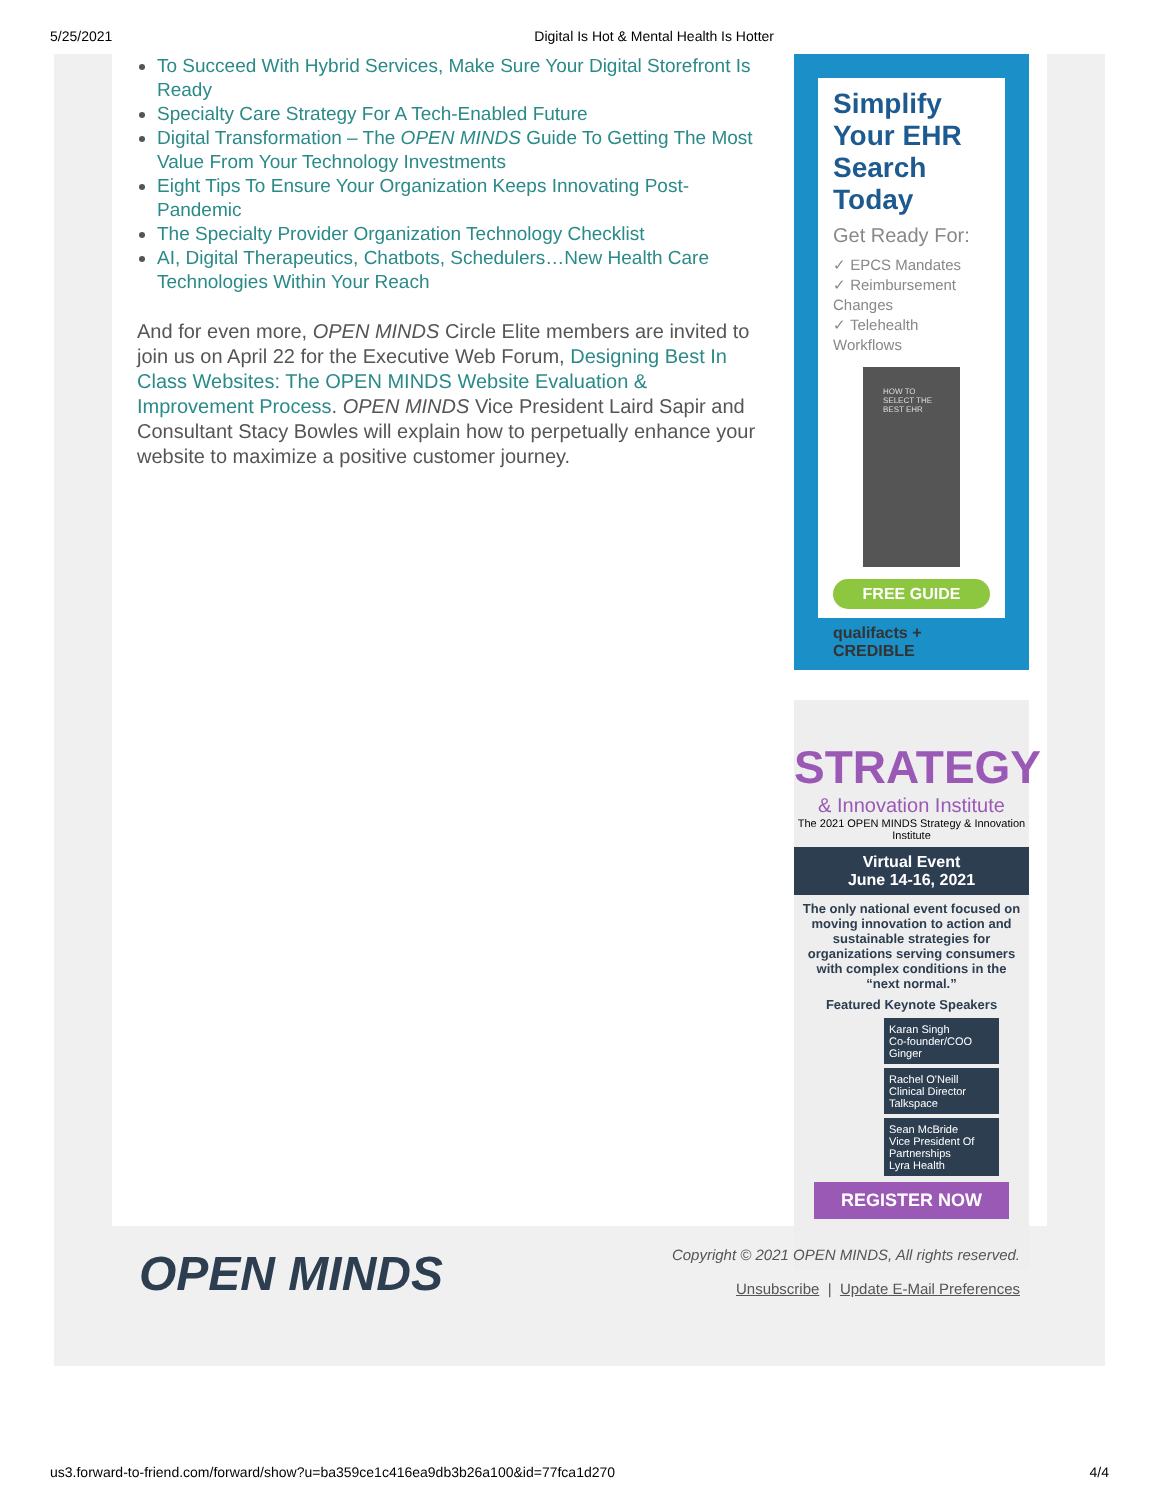5/25/2021 Digital Is Hot & Mental Health Is Hotter
To Succeed With Hybrid Services, Make Sure Your Digital Storefront Is Ready
Specialty Care Strategy For A Tech-Enabled Future
Digital Transformation – The OPEN MINDS Guide To Getting The Most Value From Your Technology Investments
Eight Tips To Ensure Your Organization Keeps Innovating Post-Pandemic
The Specialty Provider Organization Technology Checklist
AI, Digital Therapeutics, Chatbots, Schedulers…New Health Care Technologies Within Your Reach
And for even more, OPEN MINDS Circle Elite members are invited to join us on April 22 for the Executive Web Forum, Designing Best In Class Websites: The OPEN MINDS Website Evaluation & Improvement Process. OPEN MINDS Vice President Laird Sapir and Consultant Stacy Bowles will explain how to perpetually enhance your website to maximize a positive customer journey.
Simplify Your EHR Search Today
Get Ready For:
✓ EPCS Mandates
✓ Reimbursement Changes
✓ Telehealth Workflows
HOW TO SELECT THE BEST EHR
FREE GUIDE
qualifacts + CREDIBLE
STRATEGY
& Innovation Institute
The 2021 OPEN MINDS Strategy & Innovation Institute
Virtual Event
June 14-16, 2021
The only national event focused on moving innovation to action and sustainable strategies for organizations serving consumers with complex conditions in the “next normal.”
Featured Keynote Speakers
Karan Singh
Co-founder/COO
Ginger
Rachel O'Neill
Clinical Director
Talkspace
Sean McBride
Vice President Of Partnerships
Lyra Health
REGISTER NOW
OPEN MINDS
Copyright © 2021 OPEN MINDS, All rights reserved.
Unsubscribe | Update E-Mail Preferences
us3.forward-to-friend.com/forward/show?u=ba359ce1c416ea9db3b26a100&id=77fca1d270 4/4